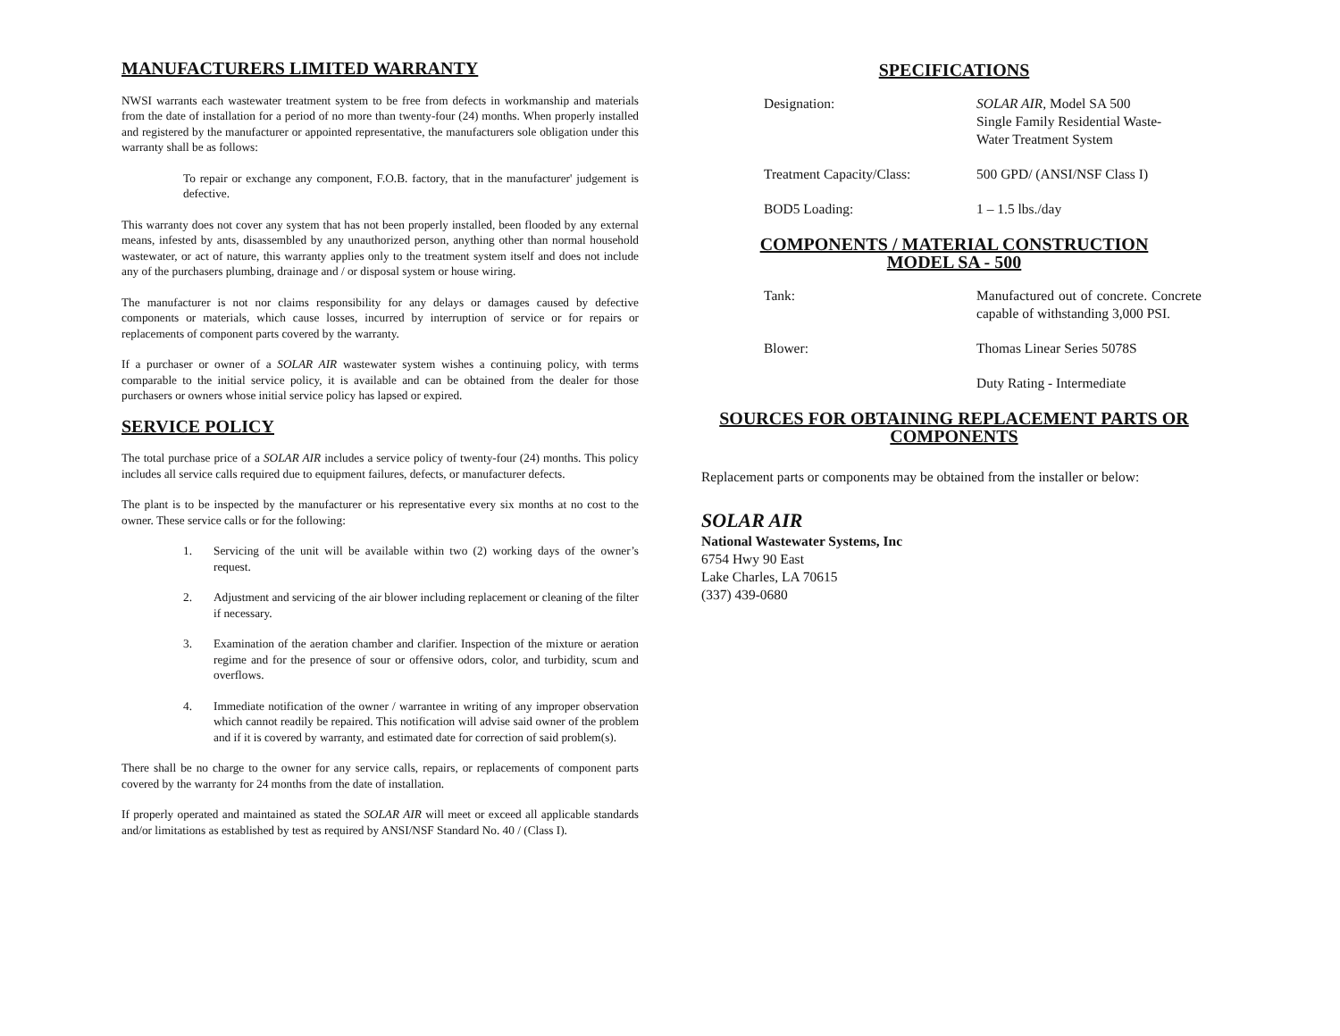MANUFACTURERS LIMITED WARRANTY
NWSI warrants each wastewater treatment system to be free from defects in workmanship and materials from the date of installation for a period of no more than twenty-four (24) months. When properly installed and registered by the manufacturer or appointed representative, the manufacturers sole obligation under this warranty shall be as follows:
To repair or exchange any component, F.O.B. factory, that in the manufacturer' judgement is defective.
This warranty does not cover any system that has not been properly installed, been flooded by any external means, infested by ants, disassembled by any unauthorized person, anything other than normal household wastewater, or act of nature, this warranty applies only to the treatment system itself and does not include any of the purchasers plumbing, drainage and / or disposal system or house wiring.
The manufacturer is not nor claims responsibility for any delays or damages caused by defective components or materials, which cause losses, incurred by interruption of service or for repairs or replacements of component parts covered by the warranty.
If a purchaser or owner of a SOLAR AIR wastewater system wishes a continuing policy, with terms comparable to the initial service policy, it is available and can be obtained from the dealer for those purchasers or owners whose initial service policy has lapsed or expired.
SERVICE POLICY
The total purchase price of a SOLAR AIR includes a service policy of twenty-four (24) months. This policy includes all service calls required due to equipment failures, defects, or manufacturer defects.
The plant is to be inspected by the manufacturer or his representative every six months at no cost to the owner. These service calls or for the following:
1. Servicing of the unit will be available within two (2) working days of the owner’s request.
2. Adjustment and servicing of the air blower including replacement or cleaning of the filter if necessary.
3. Examination of the aeration chamber and clarifier. Inspection of the mixture or aeration regime and for the presence of sour or offensive odors, color, and turbidity, scum and overflows.
4. Immediate notification of the owner / warrantee in writing of any improper observation which cannot readily be repaired. This notification will advise said owner of the problem and if it is covered by warranty, and estimated date for correction of said problem(s).
There shall be no charge to the owner for any service calls, repairs, or replacements of component parts covered by the warranty for 24 months from the date of installation.
If properly operated and maintained as stated the SOLAR AIR will meet or exceed all applicable standards and/or limitations as established by test as required by ANSI/NSF Standard No. 40 / (Class I).
SPECIFICATIONS
| Designation: | SOLAR AIR , Model SA 500 Single Family Residential Waste- Water Treatment System |
| Treatment Capacity/Class: | 500 GPD/ (ANSI/NSF Class I) |
| BOD5 Loading: | 1 – 1.5 lbs./day |
COMPONENTS / MATERIAL CONSTRUCTION
MODEL SA - 500
| Tank: | Manufactured out of concrete. Concrete capable of withstanding 3,000 PSI. |
| Blower: | Thomas Linear Series 5078S |
| | Duty Rating - Intermediate |
SOURCES FOR OBTAINING REPLACEMENT PARTS OR
COMPONENTS
Replacement parts or components may be obtained from the installer or below:
SOLAR AIR
National Wastewater Systems, Inc
6754 Hwy 90 East
Lake Charles, LA 70615
(337) 439-0680